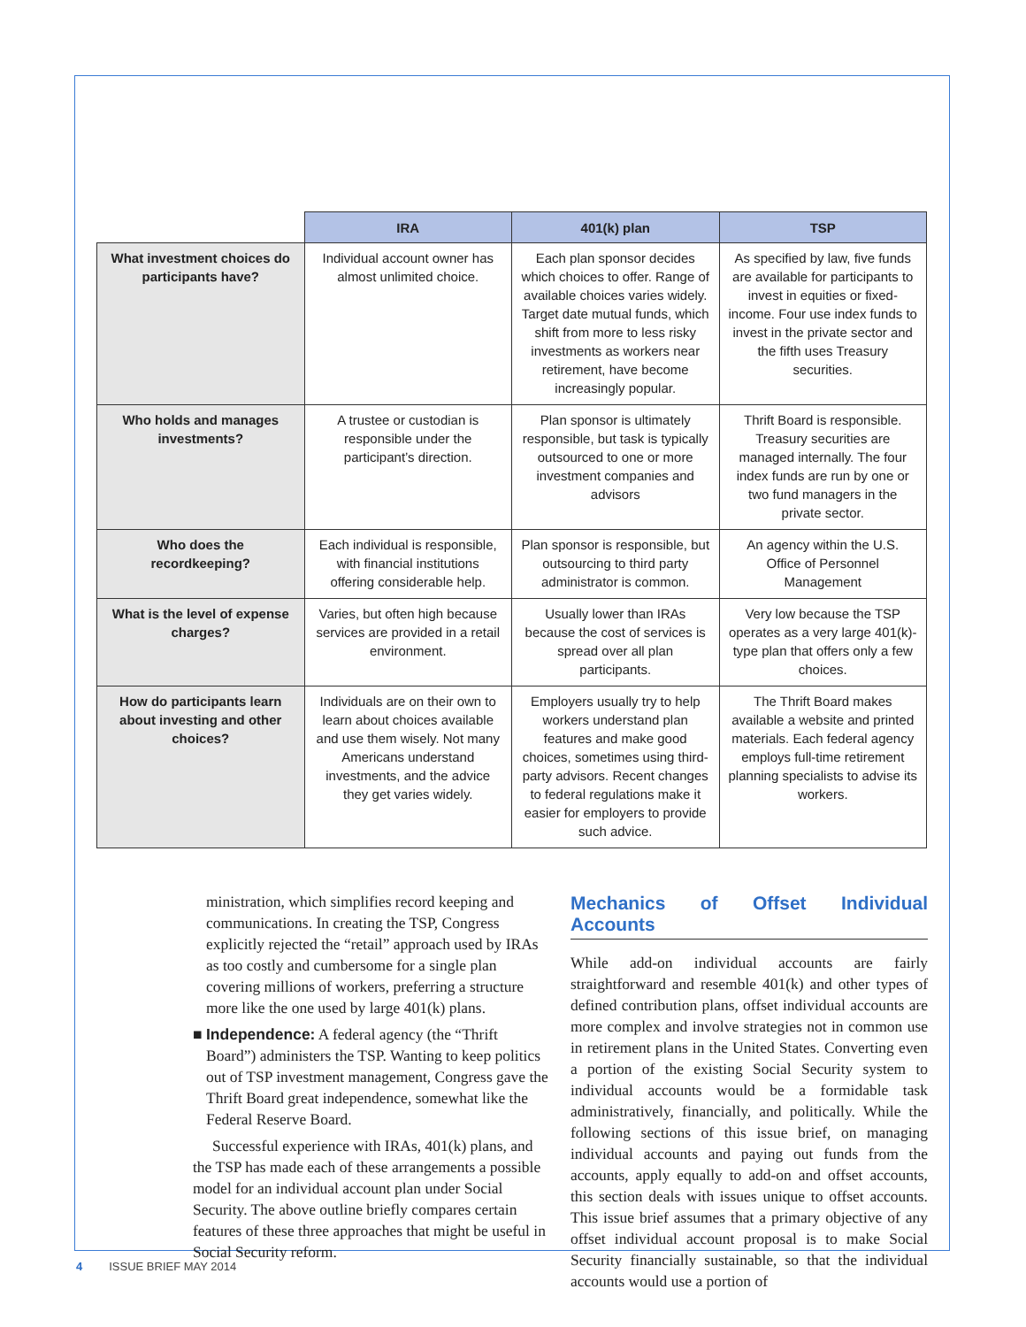| | IRA | 401(k) plan | TSP |
| --- | --- | --- | --- |
| What investment choices do participants have? | Individual account owner has almost unlimited choice. | Each plan sponsor decides which choices to offer. Range of available choices varies widely. Target date mutual funds, which shift from more to less risky investments as workers near retirement, have become increasingly popular. | As specified by law, five funds are available for participants to invest in equities or fixed-income. Four use index funds to invest in the private sector and the fifth uses Treasury securities. |
| Who holds and manages investments? | A trustee or custodian is responsible under the participant’s direction. | Plan sponsor is ultimately responsible, but task is typically outsourced to one or more investment companies and advisors | Thrift Board is responsible. Treasury securities are managed internally. The four index funds are run by one or two fund managers in the private sector. |
| Who does the recordkeeping? | Each individual is responsible, with financial institutions offering considerable help. | Plan sponsor is responsible, but outsourcing to third party administrator is common. | An agency within the U.S. Office of Personnel Management |
| What is the level of expense charges? | Varies, but often high because services are provided in a retail environment. | Usually lower than IRAs because the cost of services is spread over all plan participants. | Very low because the TSP operates as a very large 401(k)-type plan that offers only a few choices. |
| How do participants learn about investing and other choices? | Individuals are on their own to learn about choices available and use them wisely. Not many Americans understand investments, and the advice they get varies widely. | Employers usually try to help workers understand plan features and make good choices, sometimes using third-party advisors. Recent changes to federal regulations make it easier for employers to provide such advice. | The Thrift Board makes available a website and printed materials. Each federal agency employs full-time retirement planning specialists to advise its workers. |
ministration, which simplifies record keeping and communications. In creating the TSP, Congress explicitly rejected the “retail” approach used by IRAs as too costly and cumbersome for a single plan covering millions of workers, preferring a structure more like the one used by large 401(k) plans.
■ Independence: A federal agency (the “Thrift Board”) administers the TSP. Wanting to keep politics out of TSP investment management, Congress gave the Thrift Board great independence, somewhat like the Federal Reserve Board.
Successful experience with IRAs, 401(k) plans, and the TSP has made each of these arrangements a possible model for an individual account plan under Social Security. The above outline briefly compares certain features of these three approaches that might be useful in Social Security reform.
Mechanics of Offset Individual Accounts
While add-on individual accounts are fairly straightforward and resemble 401(k) and other types of defined contribution plans, offset individual accounts are more complex and involve strategies not in common use in retirement plans in the United States. Converting even a portion of the existing Social Security system to individual accounts would be a formidable task administratively, financially, and politically. While the following sections of this issue brief, on managing individual accounts and paying out funds from the accounts, apply equally to add-on and offset accounts, this section deals with issues unique to offset accounts. This issue brief assumes that a primary objective of any offset individual account proposal is to make Social Security financially sustainable, so that the individual accounts would use a portion of
4 ISSUE BRIEF MAY 2014